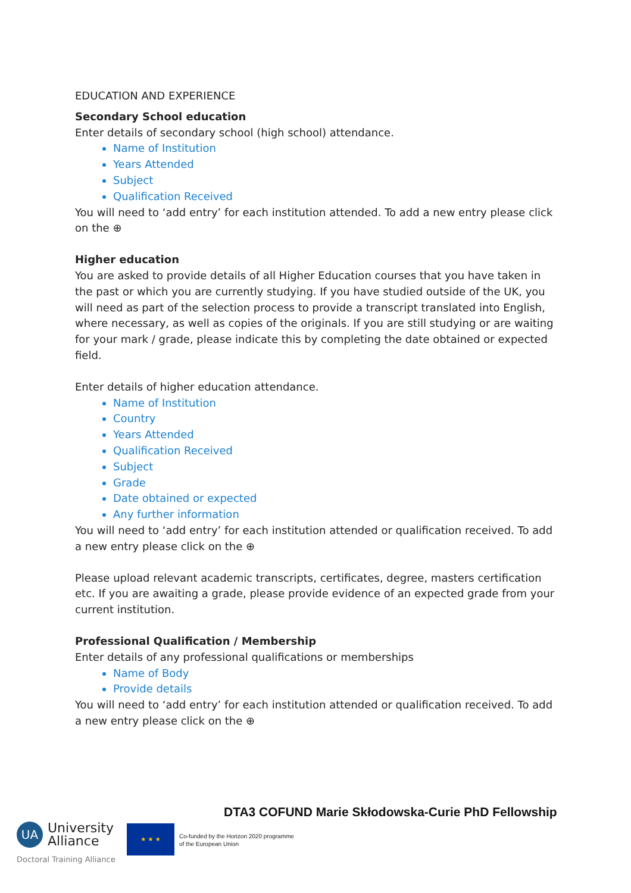EDUCATION AND EXPERIENCE
Secondary School education
Enter details of secondary school (high school) attendance.
Name of Institution
Years Attended
Subject
Qualification Received
You will need to ‘add entry’ for each institution attended. To add a new entry please click on the ⊕
Higher education
You are asked to provide details of all Higher Education courses that you have taken in the past or which you are currently studying. If you have studied outside of the UK, you will need as part of the selection process to provide a transcript translated into English, where necessary, as well as copies of the originals. If you are still studying or are waiting for your mark / grade, please indicate this by completing the date obtained or expected field.
Enter details of higher education attendance.
Name of Institution
Country
Years Attended
Qualification Received
Subject
Grade
Date obtained or expected
Any further information
You will need to ‘add entry’ for each institution attended or qualification received. To add a new entry please click on the ⊕
Please upload relevant academic transcripts, certificates, degree, masters certification etc. If you are awaiting a grade, please provide evidence of an expected grade from your current institution.
Professional Qualification / Membership
Enter details of any professional qualifications or memberships
Name of Body
Provide details
You will need to ‘add entry’ for each institution attended or qualification received. To add a new entry please click on the ⊕
DTA3 COFUND Marie Skłodowska-Curie PhD Fellowship
UA University
Alliance
Doctoral Training Alliance
★ ★ ★
Co-funded by the Horizon 2020 programme
of the European Union